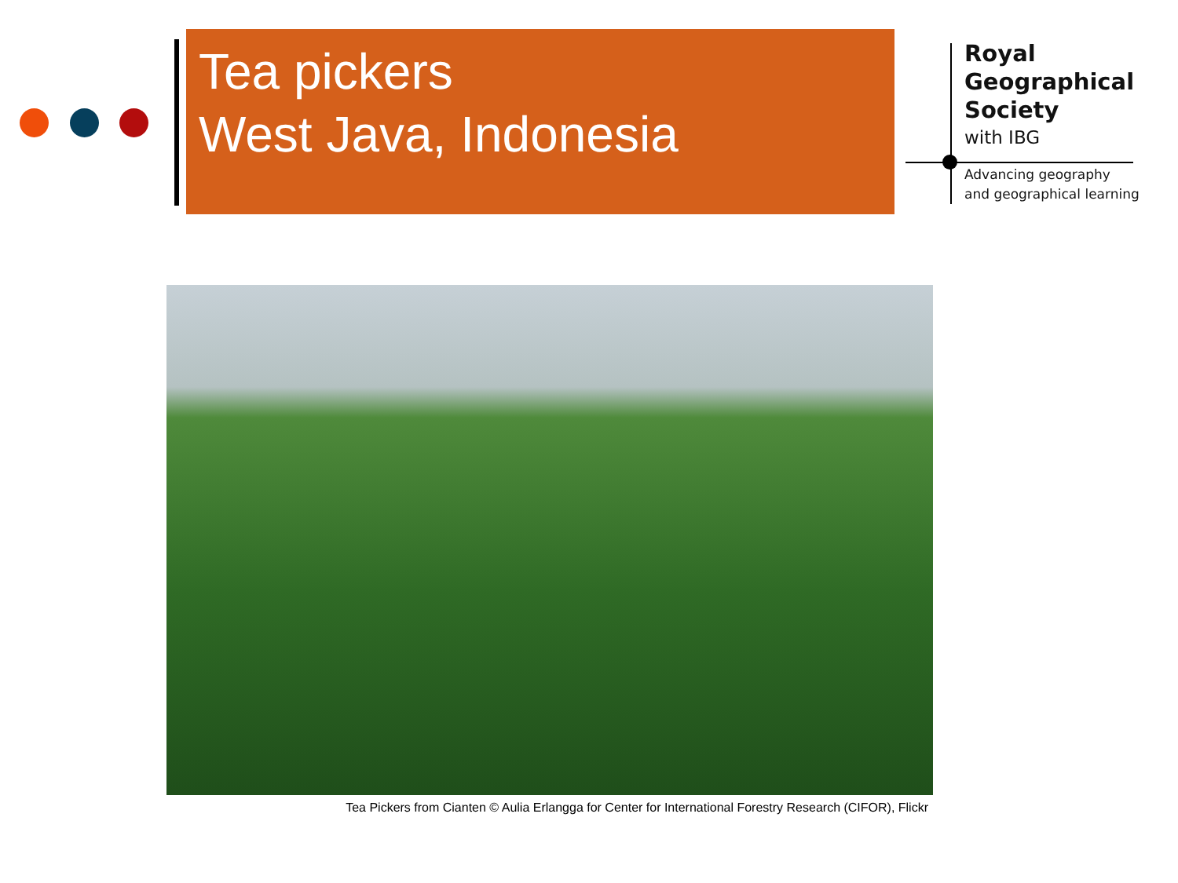Tea pickers
West Java, Indonesia
Royal
Geographical
Society
with IBG
Advancing geography
and geographical learning
Tea Pickers from Cianten © Aulia Erlangga for Center for International Forestry Research (CIFOR), Flickr